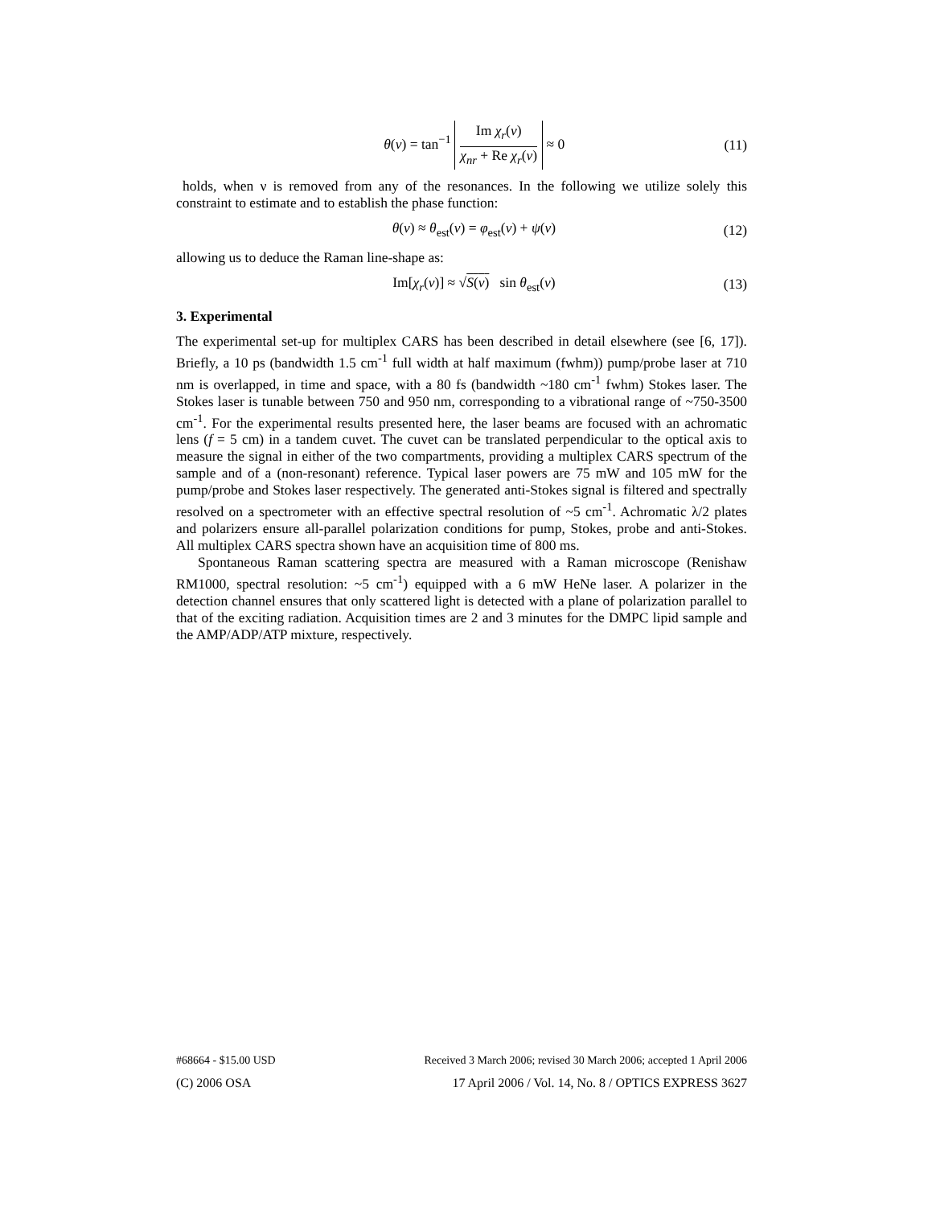θ(v) = tan<sup>−1</sup> Im χ<sub>r</sub>(v) χ<sub>nr</sub> + Re χ<sub>r</sub>(v) ≈ 0
(11)
holds, when ν is removed from any of the resonances. In the following we utilize solely this constraint to estimate and to establish the phase function:
θ(v) ≈ θ<sub>est</sub>(v) = φ<sub>est</sub>(v) + ψ(v)
(12)
allowing us to deduce the Raman line-shape as:
Im[χ<sub>r</sub>(ν)] ≈ √S(ν) sin θ<sub>est</sub>(v)
(13)
3. Experimental
The experimental set-up for multiplex CARS has been described in detail elsewhere (see [6, 17]). Briefly, a 10 ps (bandwidth 1.5 cm<sup>-1</sup> full width at half maximum (fwhm)) pump/probe laser at 710 nm is overlapped, in time and space, with a 80 fs (bandwidth ~180 cm<sup>-1</sup> fwhm) Stokes laser. The Stokes laser is tunable between 750 and 950 nm, corresponding to a vibrational range of ~750-3500 cm<sup>-1</sup>. For the experimental results presented here, the laser beams are focused with an achromatic lens (f = 5 cm) in a tandem cuvet. The cuvet can be translated perpendicular to the optical axis to measure the signal in either of the two compartments, providing a multiplex CARS spectrum of the sample and of a (non-resonant) reference. Typical laser powers are 75 mW and 105 mW for the pump/probe and Stokes laser respectively. The generated anti-Stokes signal is filtered and spectrally resolved on a spectrometer with an effective spectral resolution of ~5 cm<sup>-1</sup>. Achromatic λ/2 plates and polarizers ensure all-parallel polarization conditions for pump, Stokes, probe and anti-Stokes. All multiplex CARS spectra shown have an acquisition time of 800 ms.
Spontaneous Raman scattering spectra are measured with a Raman microscope (Renishaw RM1000, spectral resolution: ~5 cm<sup>-1</sup>) equipped with a 6 mW HeNe laser. A polarizer in the detection channel ensures that only scattered light is detected with a plane of polarization parallel to that of the exciting radiation. Acquisition times are 2 and 3 minutes for the DMPC lipid sample and the AMP/ADP/ATP mixture, respectively.
#68664 - $15.00 USD Received 3 March 2006; revised 30 March 2006; accepted 1 April 2006
(C) 2006 OSA 17 April 2006 / Vol. 14, No. 8 / OPTICS EXPRESS 3627